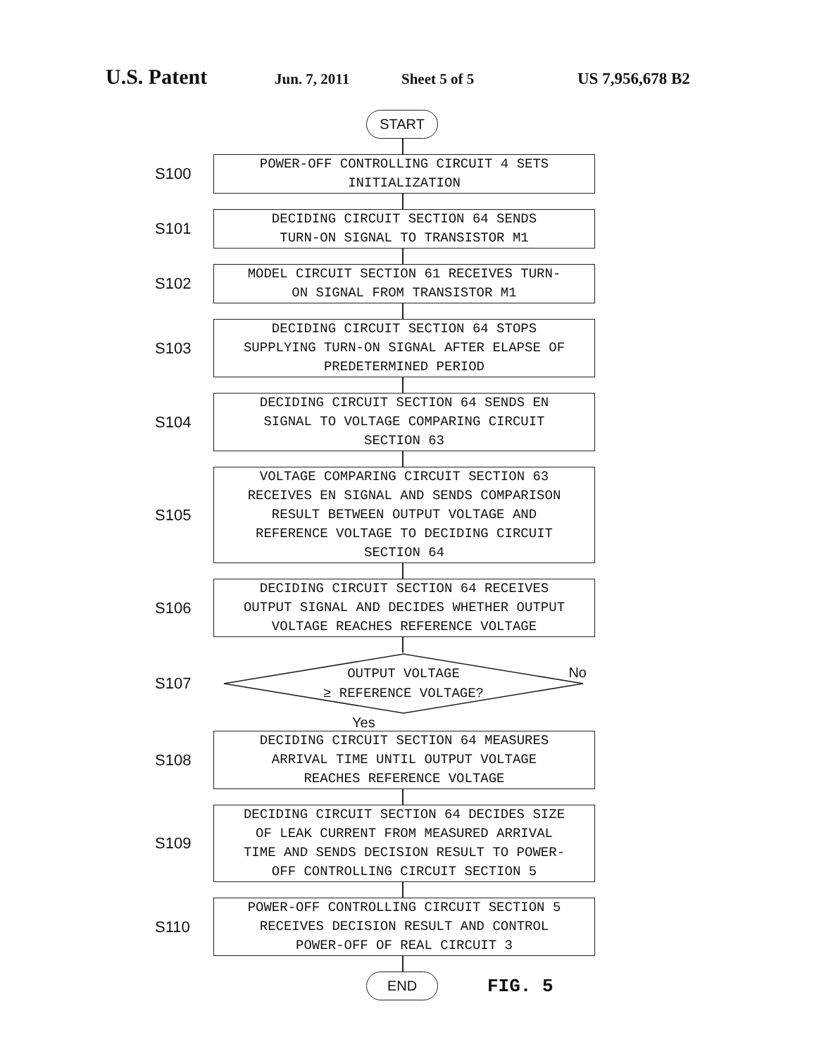U.S. Patent Jun. 7, 2011 Sheet 5 of 5 US 7,956,678 B2
START
S100
POWER-OFF CONTROLLING CIRCUIT 4 SETS
INITIALIZATION
S101
DECIDING CIRCUIT SECTION 64 SENDS
TURN-ON SIGNAL TO TRANSISTOR M1
S102
MODEL CIRCUIT SECTION 61 RECEIVES TURN-
ON SIGNAL FROM TRANSISTOR M1
S103
DECIDING CIRCUIT SECTION 64 STOPS
SUPPLYING TURN-ON SIGNAL AFTER ELAPSE OF
PREDETERMINED PERIOD
S104
DECIDING CIRCUIT SECTION 64 SENDS EN
SIGNAL TO VOLTAGE COMPARING CIRCUIT
SECTION 63
S105
VOLTAGE COMPARING CIRCUIT SECTION 63
RECEIVES EN SIGNAL AND SENDS COMPARISON
RESULT BETWEEN OUTPUT VOLTAGE AND
REFERENCE VOLTAGE TO DECIDING CIRCUIT
SECTION 64
S106
DECIDING CIRCUIT SECTION 64 RECEIVES
OUTPUT SIGNAL AND DECIDES WHETHER OUTPUT
VOLTAGE REACHES REFERENCE VOLTAGE
S107
OUTPUT VOLTAGE
≥ REFERENCE VOLTAGE?
No
Yes
S108
DECIDING CIRCUIT SECTION 64 MEASURES
ARRIVAL TIME UNTIL OUTPUT VOLTAGE
REACHES REFERENCE VOLTAGE
S109
DECIDING CIRCUIT SECTION 64 DECIDES SIZE
OF LEAK CURRENT FROM MEASURED ARRIVAL
TIME AND SENDS DECISION RESULT TO POWER-
OFF CONTROLLING CIRCUIT SECTION 5
S110
POWER-OFF CONTROLLING CIRCUIT SECTION 5
RECEIVES DECISION RESULT AND CONTROL
POWER-OFF OF REAL CIRCUIT 3
END
FIG. 5